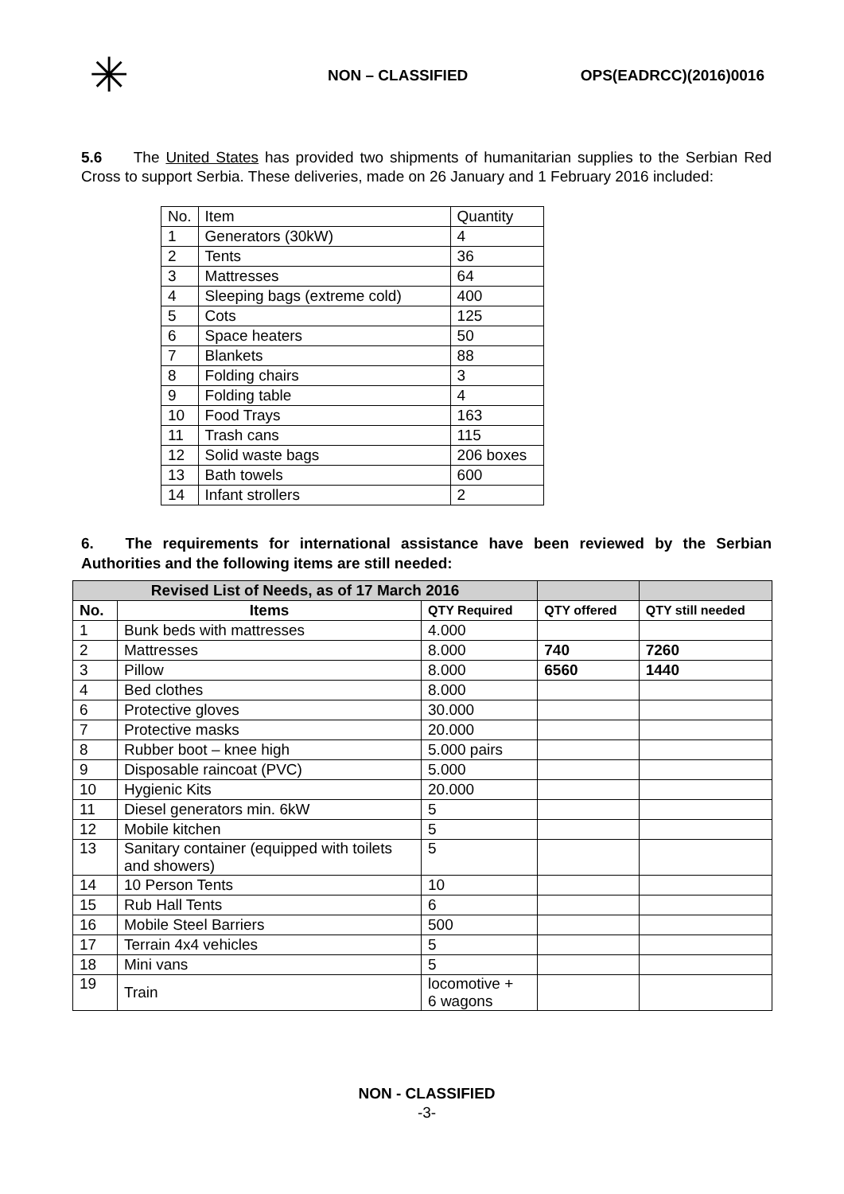✳
NON – CLASSIFIED OPS(EADRCC)(2016)0016
5.6 The United States has provided two shipments of humanitarian supplies to the Serbian Red Cross to support Serbia. These deliveries, made on 26 January and 1 February 2016 included:
| No. | Item | Quantity |
| --- | --- | --- |
| 1 | Generators (30kW) | 4 |
| 2 | Tents | 36 |
| 3 | Mattresses | 64 |
| 4 | Sleeping bags (extreme cold) | 400 |
| 5 | Cots | 125 |
| 6 | Space heaters | 50 |
| 7 | Blankets | 88 |
| 8 | Folding chairs | 3 |
| 9 | Folding table | 4 |
| 10 | Food Trays | 163 |
| 11 | Trash cans | 115 |
| 12 | Solid waste bags | 206 boxes |
| 13 | Bath towels | 600 |
| 14 | Infant strollers | 2 |
6. The requirements for international assistance have been reviewed by the Serbian Authorities and the following items are still needed:
| Revised List of Needs, as of 17 March 2016 | | | | |
| --- | --- | --- | --- | --- |
| No. | Items | QTY Required | QTY offered | QTY still needed |
| 1 | Bunk beds with mattresses | 4.000 | | |
| 2 | Mattresses | 8.000 | 740 | 7260 |
| 3 | Pillow | 8.000 | 6560 | 1440 |
| 4 | Bed clothes | 8.000 | | |
| 6 | Protective gloves | 30.000 | | |
| 7 | Protective masks | 20.000 | | |
| 8 | Rubber boot – knee high | 5.000 pairs | | |
| 9 | Disposable raincoat (PVC) | 5.000 | | |
| 10 | Hygienic Kits | 20.000 | | |
| 11 | Diesel generators min. 6kW | 5 | | |
| 12 | Mobile kitchen | 5 | | |
| 13 | Sanitary container (equipped with toilets and showers) | 5 | | |
| 14 | 10 Person Tents | 10 | | |
| 15 | Rub Hall Tents | 6 | | |
| 16 | Mobile Steel Barriers | 500 | | |
| 17 | Terrain 4x4 vehicles | 5 | | |
| 18 | Mini vans | 5 | | |
| 19 | Train | locomotive + 6 wagons | | |
NON - CLASSIFIED
-3-